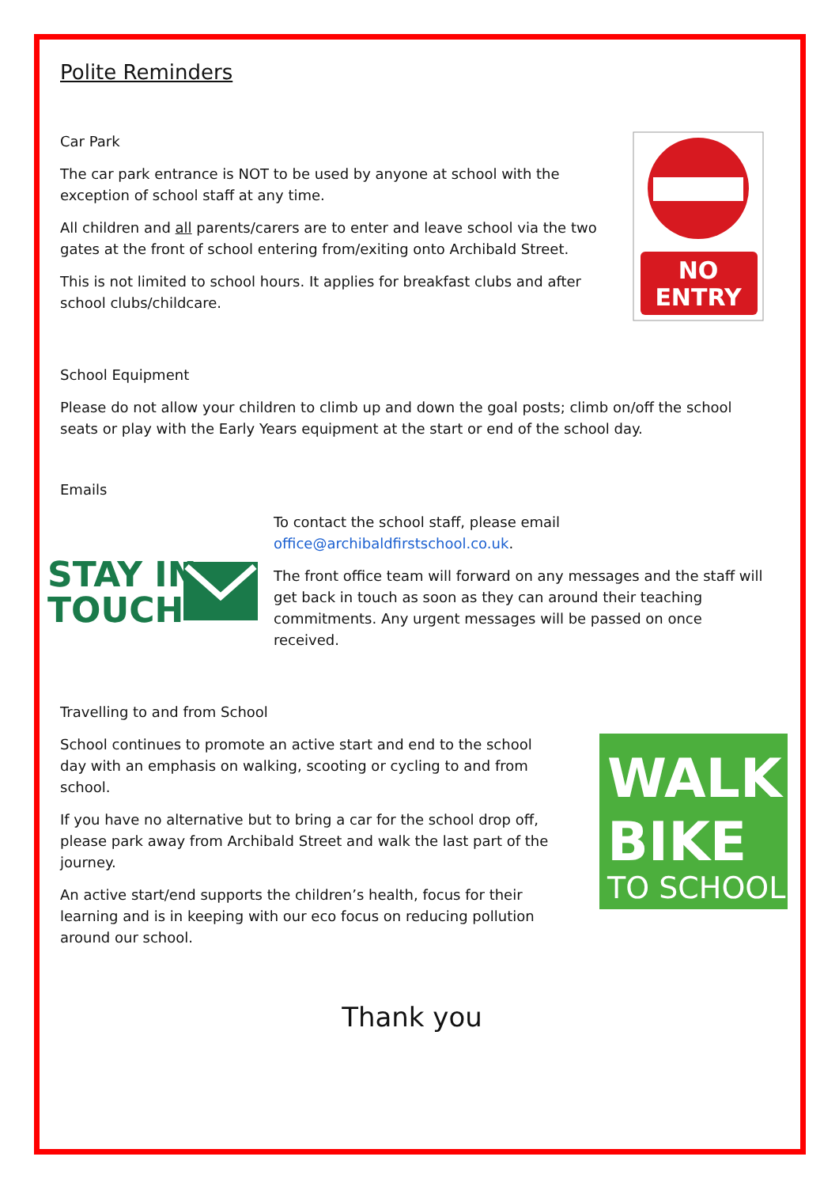Polite Reminders
Car Park
The car park entrance is NOT to be used by anyone at school with the exception of school staff at any time.
All children and all parents/carers are to enter and leave school via the two gates at the front of school entering from/exiting onto Archibald Street.
This is not limited to school hours. It applies for breakfast clubs and after school clubs/childcare.
NO
ENTRY
School Equipment
Please do not allow your children to climb up and down the goal posts; climb on/off the school seats or play with the Early Years equipment at the start or end of the school day.
Emails
STAY IN
TOUCH
To contact the school staff, please email office@archibaldfirstschool.co.uk.
The front office team will forward on any messages and the staff will get back in touch as soon as they can around their teaching commitments. Any urgent messages will be passed on once received.
Travelling to and from School
School continues to promote an active start and end to the school day with an emphasis on walking, scooting or cycling to and from school.
If you have no alternative but to bring a car for the school drop off, please park away from Archibald Street and walk the last part of the journey.
An active start/end supports the children’s health, focus for their learning and is in keeping with our eco focus on reducing pollution around our school.
WALK
BIKE
TO SCHOOL
Thank you